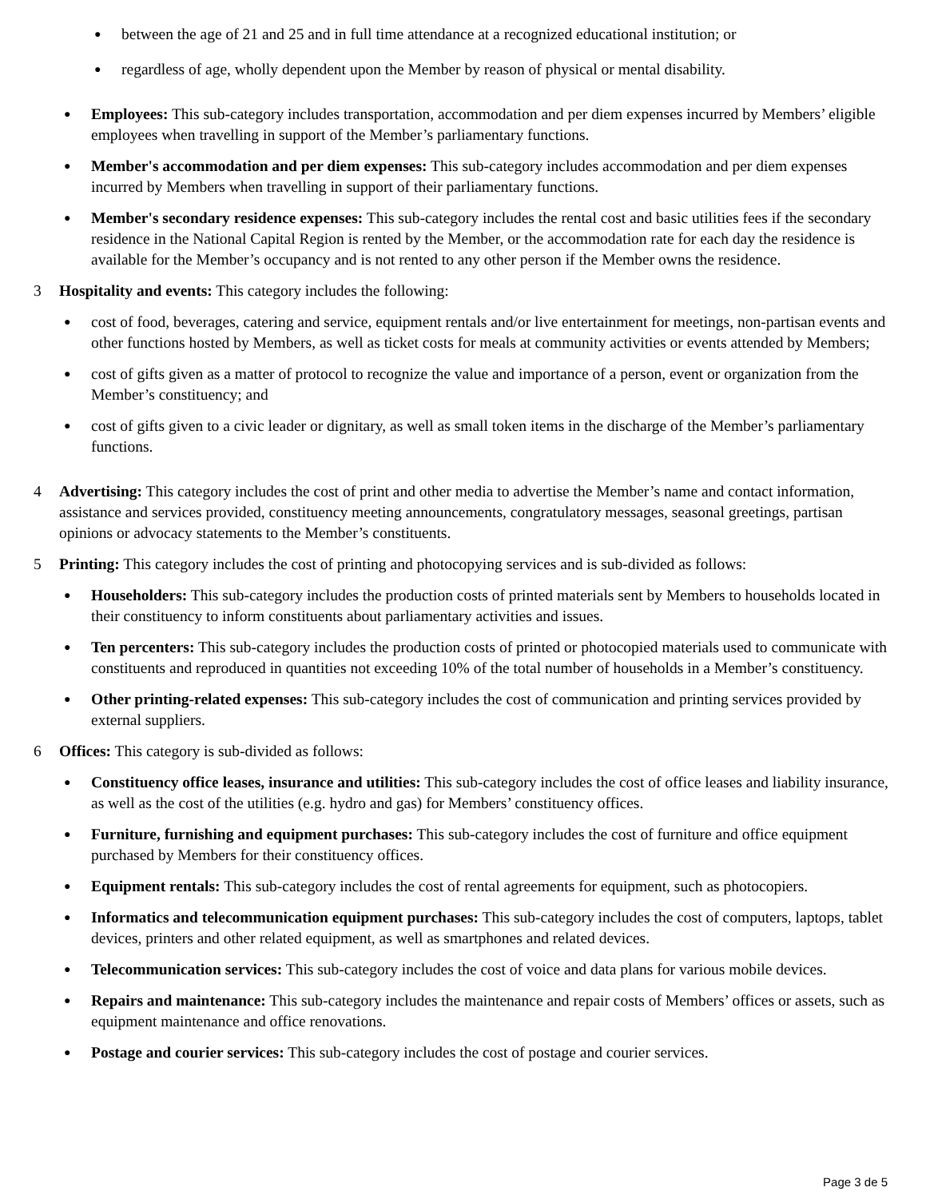●
between the age of 21 and 25 and in full time attendance at a recognized educational institution; or
●
regardless of age, wholly dependent upon the Member by reason of physical or mental disability.
●
Employees: This sub-category includes transportation, accommodation and per diem expenses incurred by Members’ eligible employees when travelling in support of the Member’s parliamentary functions.
●
Member's accommodation and per diem expenses: This sub-category includes accommodation and per diem expenses incurred by Members when travelling in support of their parliamentary functions.
●
Member's secondary residence expenses: This sub-category includes the rental cost and basic utilities fees if the secondary residence in the National Capital Region is rented by the Member, or the accommodation rate for each day the residence is available for the Member’s occupancy and is not rented to any other person if the Member owns the residence.
3 Hospitality and events: This category includes the following:
●
cost of food, beverages, catering and service, equipment rentals and/or live entertainment for meetings, non-partisan events and other functions hosted by Members, as well as ticket costs for meals at community activities or events attended by Members;
●
cost of gifts given as a matter of protocol to recognize the value and importance of a person, event or organization from the Member’s constituency; and
●
cost of gifts given to a civic leader or dignitary, as well as small token items in the discharge of the Member’s parliamentary functions.
4 Advertising: This category includes the cost of print and other media to advertise the Member’s name and contact information, assistance and services provided, constituency meeting announcements, congratulatory messages, seasonal greetings, partisan opinions or advocacy statements to the Member’s constituents.
5 Printing: This category includes the cost of printing and photocopying services and is sub-divided as follows:
●
Householders: This sub-category includes the production costs of printed materials sent by Members to households located in their constituency to inform constituents about parliamentary activities and issues.
●
Ten percenters: This sub-category includes the production costs of printed or photocopied materials used to communicate with constituents and reproduced in quantities not exceeding 10% of the total number of households in a Member’s constituency.
●
Other printing-related expenses: This sub-category includes the cost of communication and printing services provided by external suppliers.
6 Offices: This category is sub-divided as follows:
●
Constituency office leases, insurance and utilities: This sub-category includes the cost of office leases and liability insurance, as well as the cost of the utilities (e.g. hydro and gas) for Members’ constituency offices.
●
Furniture, furnishing and equipment purchases: This sub-category includes the cost of furniture and office equipment purchased by Members for their constituency offices.
●
Equipment rentals: This sub-category includes the cost of rental agreements for equipment, such as photocopiers.
●
Informatics and telecommunication equipment purchases: This sub-category includes the cost of computers, laptops, tablet devices, printers and other related equipment, as well as smartphones and related devices.
●
Telecommunication services: This sub-category includes the cost of voice and data plans for various mobile devices.
●
Repairs and maintenance: This sub-category includes the maintenance and repair costs of Members’ offices or assets, such as equipment maintenance and office renovations.
●
Postage and courier services: This sub-category includes the cost of postage and courier services.
Page 3 de 5